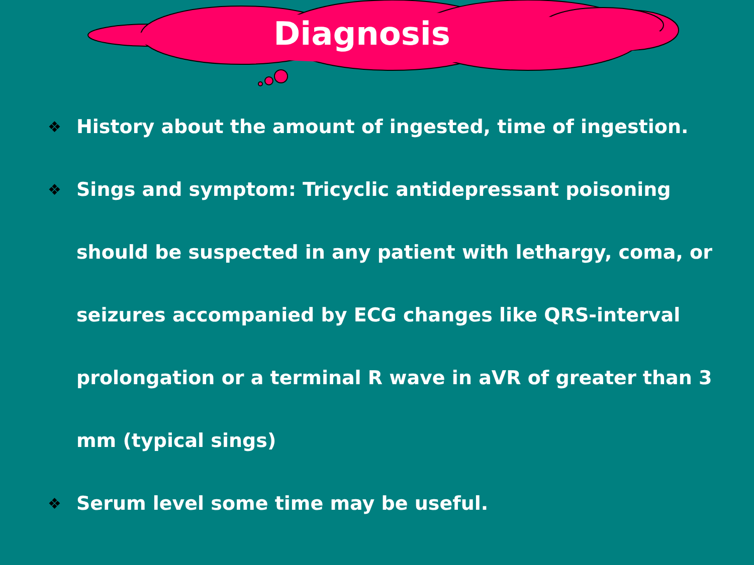Diagnosis
❖ History about the amount of ingested, time of ingestion.
❖ Sings and symptom: Tricyclic antidepressant poisoning should be suspected in any patient with lethargy, coma, or seizures accompanied by ECG changes like QRS-interval prolongation or a terminal R wave in aVR of greater than 3 mm (typical sings)
❖ Serum level some time may be useful.